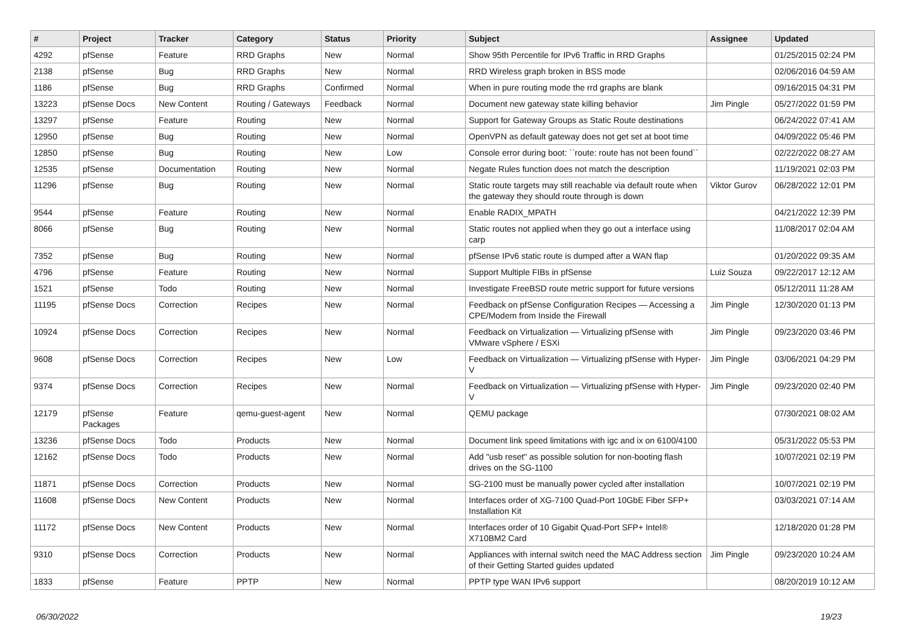| # | Project | Tracker | Category | Status | Priority | Subject | Assignee | Updated |
| --- | --- | --- | --- | --- | --- | --- | --- | --- |
| 4292 | pfSense | Feature | RRD Graphs | New | Normal | Show 95th Percentile for IPv6 Traffic in RRD Graphs | | 01/25/2015 02:24 PM |
| 2138 | pfSense | Bug | RRD Graphs | New | Normal | RRD Wireless graph broken in BSS mode | | 02/06/2016 04:59 AM |
| 1186 | pfSense | Bug | RRD Graphs | Confirmed | Normal | When in pure routing mode the rrd graphs are blank | | 09/16/2015 04:31 PM |
| 13223 | pfSense Docs | New Content | Routing / Gateways | Feedback | Normal | Document new gateway state killing behavior | Jim Pingle | 05/27/2022 01:59 PM |
| 13297 | pfSense | Feature | Routing | New | Normal | Support for Gateway Groups as Static Route destinations | | 06/24/2022 07:41 AM |
| 12950 | pfSense | Bug | Routing | New | Normal | OpenVPN as default gateway does not get set at boot time | | 04/09/2022 05:46 PM |
| 12850 | pfSense | Bug | Routing | New | Low | Console error during boot: ``route: route has not been found`` | | 02/22/2022 08:27 AM |
| 12535 | pfSense | Documentation | Routing | New | Normal | Negate Rules function does not match the description | | 11/19/2021 02:03 PM |
| 11296 | pfSense | Bug | Routing | New | Normal | Static route targets may still reachable via default route when the gateway they should route through is down | Viktor Gurov | 06/28/2022 12:01 PM |
| 9544 | pfSense | Feature | Routing | New | Normal | Enable RADIX_MPATH | | 04/21/2022 12:39 PM |
| 8066 | pfSense | Bug | Routing | New | Normal | Static routes not applied when they go out a interface using carp | | 11/08/2017 02:04 AM |
| 7352 | pfSense | Bug | Routing | New | Normal | pfSense IPv6 static route is dumped after a WAN flap | | 01/20/2022 09:35 AM |
| 4796 | pfSense | Feature | Routing | New | Normal | Support Multiple FIBs in pfSense | Luiz Souza | 09/22/2017 12:12 AM |
| 1521 | pfSense | Todo | Routing | New | Normal | Investigate FreeBSD route metric support for future versions | | 05/12/2011 11:28 AM |
| 11195 | pfSense Docs | Correction | Recipes | New | Normal | Feedback on pfSense Configuration Recipes — Accessing a CPE/Modem from Inside the Firewall | Jim Pingle | 12/30/2020 01:13 PM |
| 10924 | pfSense Docs | Correction | Recipes | New | Normal | Feedback on Virtualization — Virtualizing pfSense with VMware vSphere / ESXi | Jim Pingle | 09/23/2020 03:46 PM |
| 9608 | pfSense Docs | Correction | Recipes | New | Low | Feedback on Virtualization — Virtualizing pfSense with Hyper-V | Jim Pingle | 03/06/2021 04:29 PM |
| 9374 | pfSense Docs | Correction | Recipes | New | Normal | Feedback on Virtualization — Virtualizing pfSense with Hyper-V | Jim Pingle | 09/23/2020 02:40 PM |
| 12179 | pfSense Packages | Feature | qemu-guest-agent | New | Normal | QEMU package | | 07/30/2021 08:02 AM |
| 13236 | pfSense Docs | Todo | Products | New | Normal | Document link speed limitations with igc and ix on 6100/4100 | | 05/31/2022 05:53 PM |
| 12162 | pfSense Docs | Todo | Products | New | Normal | Add "usb reset" as possible solution for non-booting flash drives on the SG-1100 | | 10/07/2021 02:19 PM |
| 11871 | pfSense Docs | Correction | Products | New | Normal | SG-2100 must be manually power cycled after installation | | 10/07/2021 02:19 PM |
| 11608 | pfSense Docs | New Content | Products | New | Normal | Interfaces order of XG-7100 Quad-Port 10GbE Fiber SFP+ Installation Kit | | 03/03/2021 07:14 AM |
| 11172 | pfSense Docs | New Content | Products | New | Normal | Interfaces order of 10 Gigabit Quad-Port SFP+ Intel® X710BM2 Card | | 12/18/2020 01:28 PM |
| 9310 | pfSense Docs | Correction | Products | New | Normal | Appliances with internal switch need the MAC Address section of their Getting Started guides updated | Jim Pingle | 09/23/2020 10:24 AM |
| 1833 | pfSense | Feature | PPTP | New | Normal | PPTP type WAN IPv6 support | | 08/20/2019 10:12 AM |
06/30/2022 19/23